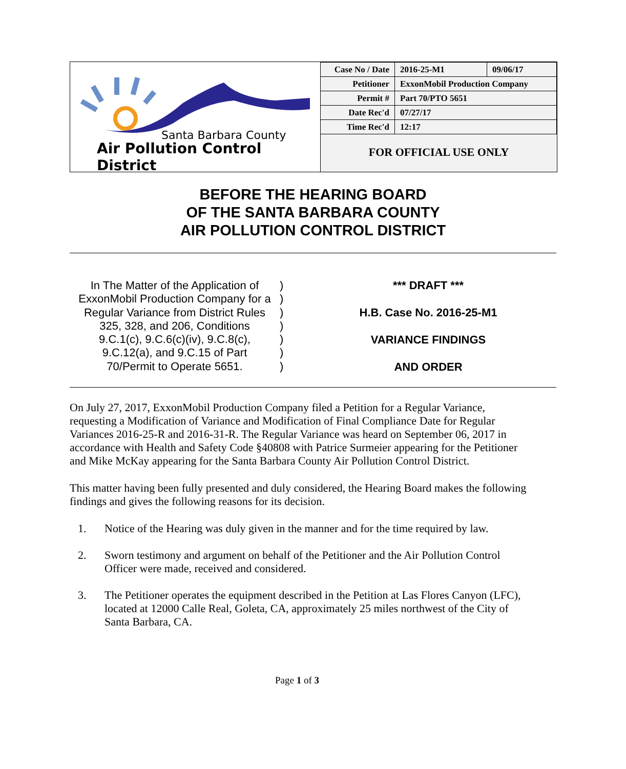Santa Barbara County
Air Pollution Control District
| Case No / Date | 2016-25-M1 | 09/06/17 |
| Petitioner | ExxonMobil Production Company | |
| Permit # | Part 70/PTO 5651 | |
| Date Rec'd | 07/27/17 | |
| Time Rec'd | 12:17 | |
FOR OFFICIAL USE ONLY
BEFORE THE HEARING BOARD
OF THE SANTA BARBARA COUNTY
AIR POLLUTION CONTROL DISTRICT
In The Matter of the Application of
ExxonMobil Production Company for a
Regular Variance from District Rules
325, 328, and 206, Conditions
9.C.1(c), 9.C.6(c)(iv), 9.C.8(c),
9.C.12(a), and 9.C.15 of Part
70/Permit to Operate 5651.
)
)
)
)
)
)
)
*** DRAFT ***
H.B. Case No. 2016-25-M1
VARIANCE FINDINGS
AND ORDER
On July 27, 2017, ExxonMobil Production Company filed a Petition for a Regular Variance, requesting a Modification of Variance and Modification of Final Compliance Date for Regular Variances 2016-25-R and 2016-31-R. The Regular Variance was heard on September 06, 2017 in accordance with Health and Safety Code §40808 with Patrice Surmeier appearing for the Petitioner and Mike McKay appearing for the Santa Barbara County Air Pollution Control District.
This matter having been fully presented and duly considered, the Hearing Board makes the following findings and gives the following reasons for its decision.
1. Notice of the Hearing was duly given in the manner and for the time required by law.
2. Sworn testimony and argument on behalf of the Petitioner and the Air Pollution Control Officer were made, received and considered.
3. The Petitioner operates the equipment described in the Petition at Las Flores Canyon (LFC), located at 12000 Calle Real, Goleta, CA, approximately 25 miles northwest of the City of Santa Barbara, CA.
Page 1 of 3